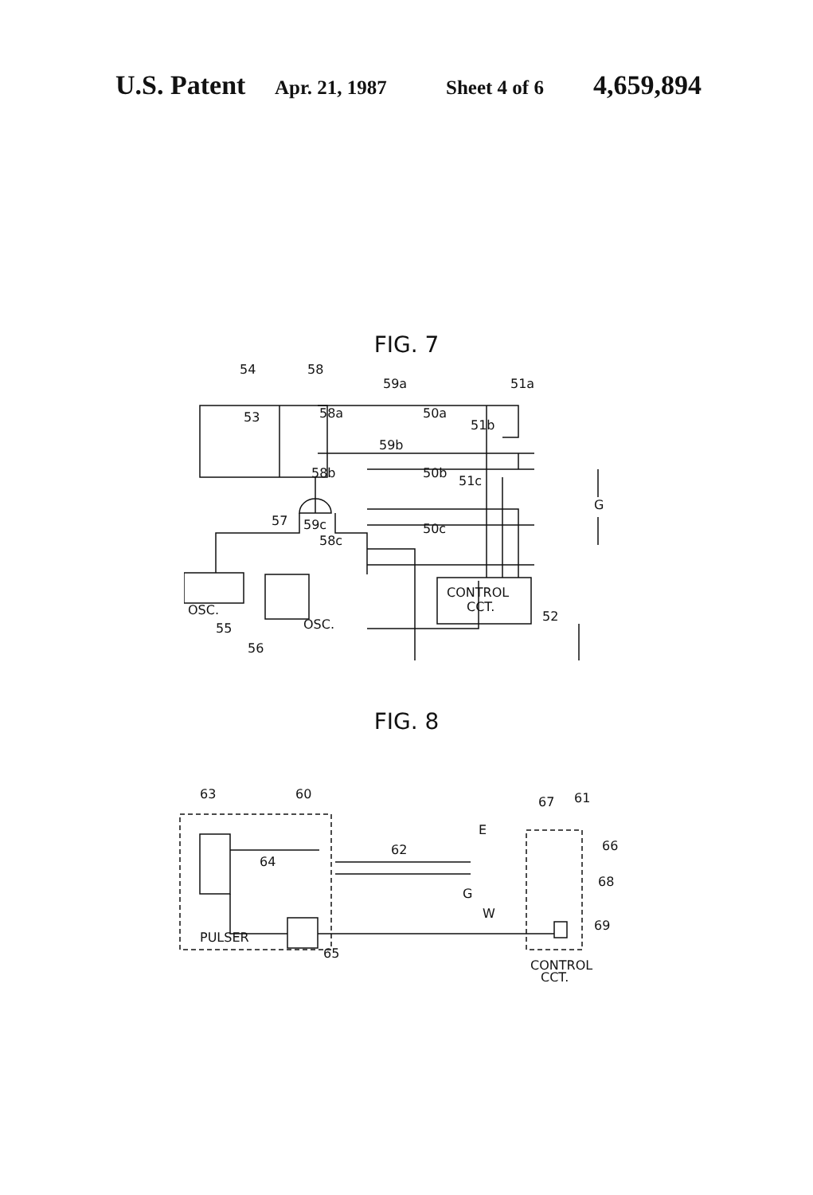U.S. Patent Apr. 21, 1987 Sheet 4 of 6 4,659,894
FIG. 7
53
54
58
59a
51a
58a
50a
51b
59b
58b
50b
51c
G
57
59c
58c
50c
CONTROL
CCT.
52
OSC.
55
OSC.
56
FIG. 8
63
60
64
62
E
G
W
67
61
66
68
69
PULSER
65
CONTROL
CCT.